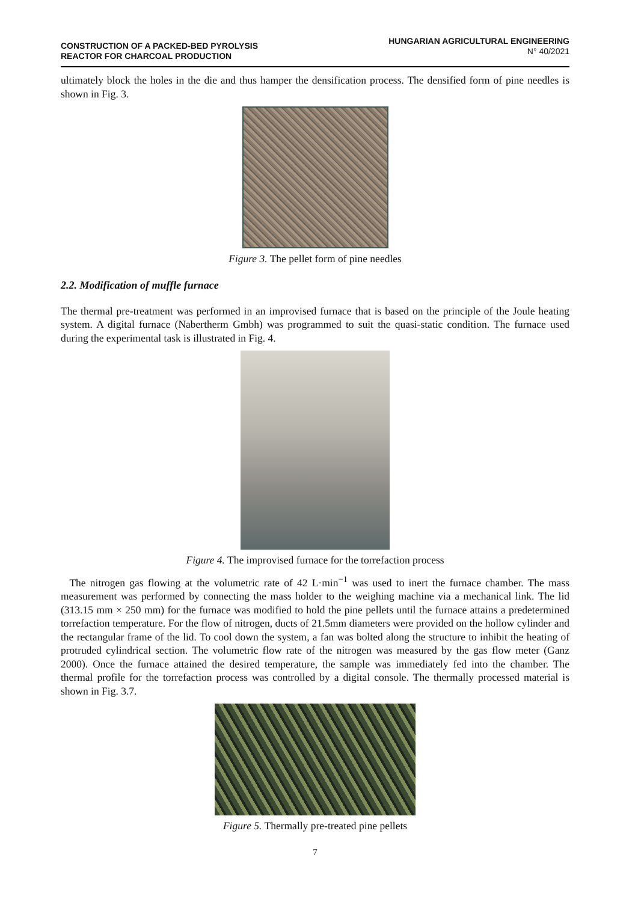CONSTRUCTION OF A PACKED-BED PYROLYSIS
REACTOR FOR CHARCOAL PRODUCTION
HUNGARIAN AGRICULTURAL ENGINEERING
N° 40/2021
ultimately block the holes in the die and thus hamper the densification process. The densified form of pine needles is shown in Fig. 3.
Figure 3. The pellet form of pine needles
2.2. Modification of muffle furnace
The thermal pre-treatment was performed in an improvised furnace that is based on the principle of the Joule heating system. A digital furnace (Nabertherm Gmbh) was programmed to suit the quasi-static condition. The furnace used during the experimental task is illustrated in Fig. 4.
Figure 4. The improvised furnace for the torrefaction process
The nitrogen gas flowing at the volumetric rate of 42 L·min<sup>−1</sup> was used to inert the furnace chamber. The mass measurement was performed by connecting the mass holder to the weighing machine via a mechanical link. The lid (313.15 mm × 250 mm) for the furnace was modified to hold the pine pellets until the furnace attains a predetermined torrefaction temperature. For the flow of nitrogen, ducts of 21.5mm diameters were provided on the hollow cylinder and the rectangular frame of the lid. To cool down the system, a fan was bolted along the structure to inhibit the heating of protruded cylindrical section. The volumetric flow rate of the nitrogen was measured by the gas flow meter (Ganz 2000). Once the furnace attained the desired temperature, the sample was immediately fed into the chamber. The thermal profile for the torrefaction process was controlled by a digital console. The thermally processed material is shown in Fig. 3.7.
Figure 5. Thermally pre-treated pine pellets
7